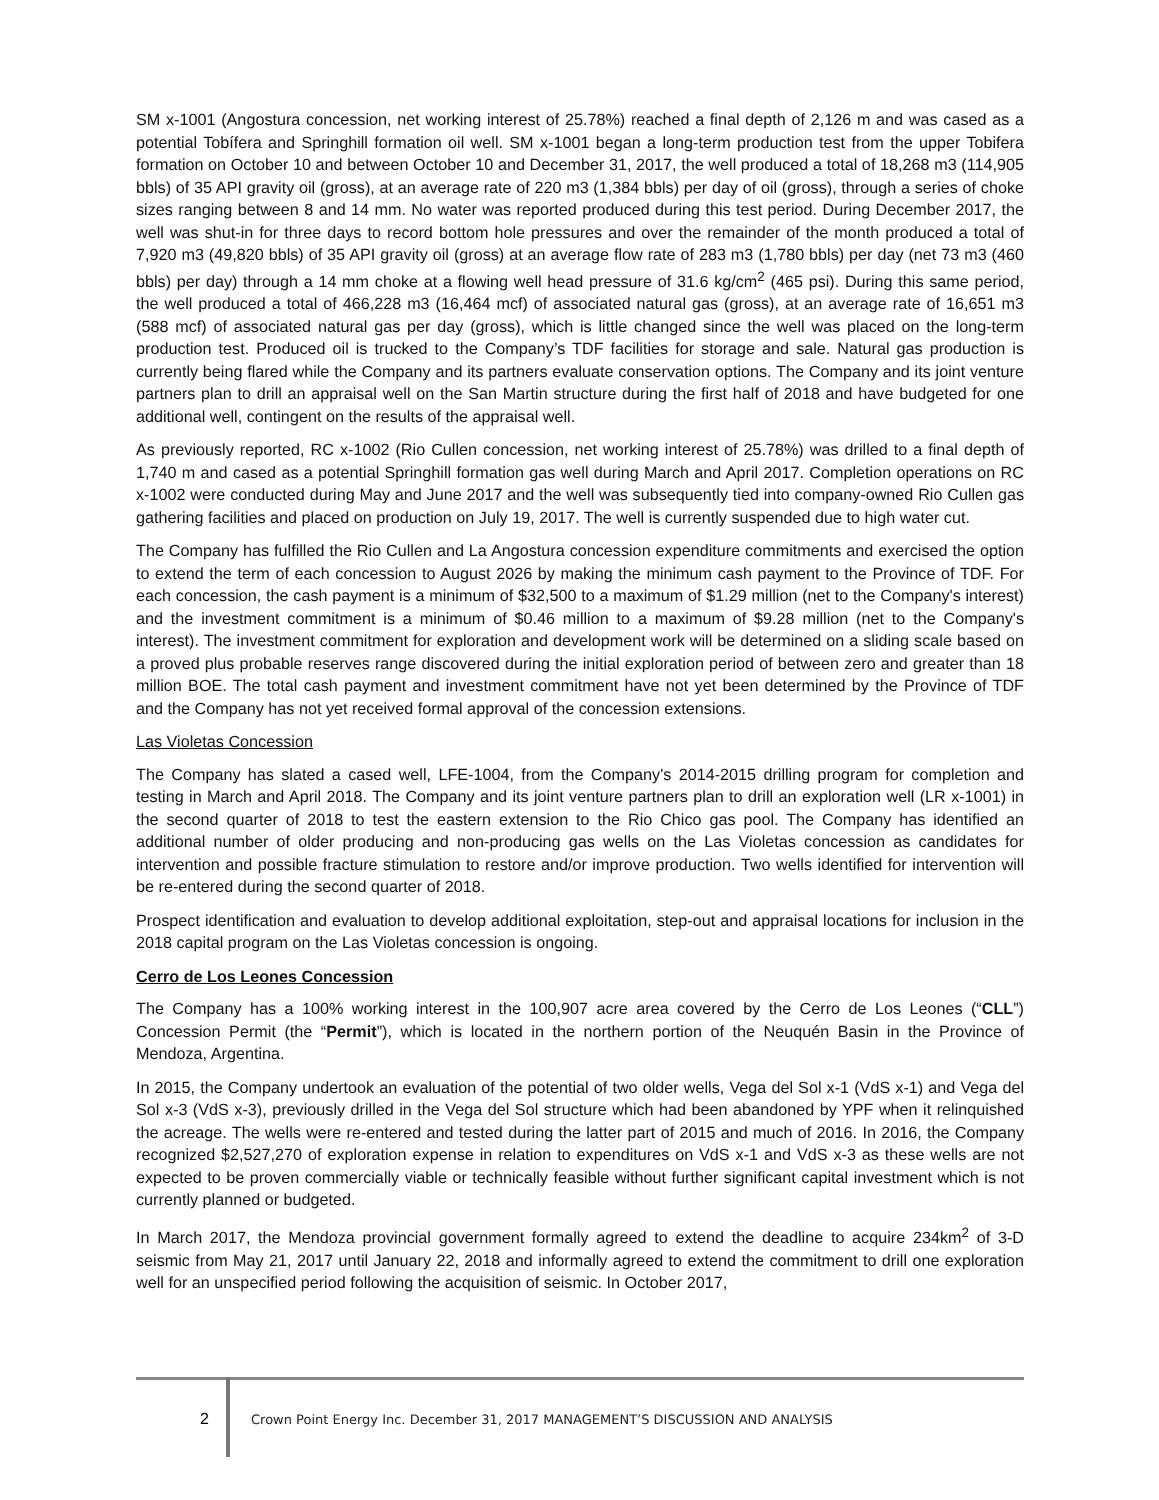SM x-1001 (Angostura concession, net working interest of 25.78%) reached a final depth of 2,126 m and was cased as a potential Tobífera and Springhill formation oil well. SM x-1001 began a long-term production test from the upper Tobifera formation on October 10 and between October 10 and December 31, 2017, the well produced a total of 18,268 m3 (114,905 bbls) of 35 API gravity oil (gross), at an average rate of 220 m3 (1,384 bbls) per day of oil (gross), through a series of choke sizes ranging between 8 and 14 mm. No water was reported produced during this test period. During December 2017, the well was shut-in for three days to record bottom hole pressures and over the remainder of the month produced a total of 7,920 m3 (49,820 bbls) of 35 API gravity oil (gross) at an average flow rate of 283 m3 (1,780 bbls) per day (net 73 m3 (460 bbls) per day) through a 14 mm choke at a flowing well head pressure of 31.6 kg/cm<sup>2</sup> (465 psi). During this same period, the well produced a total of 466,228 m3 (16,464 mcf) of associated natural gas (gross), at an average rate of 16,651 m3 (588 mcf) of associated natural gas per day (gross), which is little changed since the well was placed on the long-term production test. Produced oil is trucked to the Company’s TDF facilities for storage and sale. Natural gas production is currently being flared while the Company and its partners evaluate conservation options. The Company and its joint venture partners plan to drill an appraisal well on the San Martin structure during the first half of 2018 and have budgeted for one additional well, contingent on the results of the appraisal well.
As previously reported, RC x-1002 (Rio Cullen concession, net working interest of 25.78%) was drilled to a final depth of 1,740 m and cased as a potential Springhill formation gas well during March and April 2017. Completion operations on RC x-1002 were conducted during May and June 2017 and the well was subsequently tied into company-owned Rio Cullen gas gathering facilities and placed on production on July 19, 2017. The well is currently suspended due to high water cut.
The Company has fulfilled the Rio Cullen and La Angostura concession expenditure commitments and exercised the option to extend the term of each concession to August 2026 by making the minimum cash payment to the Province of TDF. For each concession, the cash payment is a minimum of $32,500 to a maximum of $1.29 million (net to the Company's interest) and the investment commitment is a minimum of $0.46 million to a maximum of $9.28 million (net to the Company's interest). The investment commitment for exploration and development work will be determined on a sliding scale based on a proved plus probable reserves range discovered during the initial exploration period of between zero and greater than 18 million BOE. The total cash payment and investment commitment have not yet been determined by the Province of TDF and the Company has not yet received formal approval of the concession extensions.
Las Violetas Concession
The Company has slated a cased well, LFE-1004, from the Company's 2014-2015 drilling program for completion and testing in March and April 2018. The Company and its joint venture partners plan to drill an exploration well (LR x-1001) in the second quarter of 2018 to test the eastern extension to the Rio Chico gas pool. The Company has identified an additional number of older producing and non-producing gas wells on the Las Violetas concession as candidates for intervention and possible fracture stimulation to restore and/or improve production. Two wells identified for intervention will be re-entered during the second quarter of 2018.
Prospect identification and evaluation to develop additional exploitation, step-out and appraisal locations for inclusion in the 2018 capital program on the Las Violetas concession is ongoing.
Cerro de Los Leones Concession
The Company has a 100% working interest in the 100,907 acre area covered by the Cerro de Los Leones (“CLL”) Concession Permit (the “Permit”), which is located in the northern portion of the Neuquén Basin in the Province of Mendoza, Argentina.
In 2015, the Company undertook an evaluation of the potential of two older wells, Vega del Sol x-1 (VdS x-1) and Vega del Sol x-3 (VdS x-3), previously drilled in the Vega del Sol structure which had been abandoned by YPF when it relinquished the acreage. The wells were re-entered and tested during the latter part of 2015 and much of 2016. In 2016, the Company recognized $2,527,270 of exploration expense in relation to expenditures on VdS x-1 and VdS x-3 as these wells are not expected to be proven commercially viable or technically feasible without further significant capital investment which is not currently planned or budgeted.
In March 2017, the Mendoza provincial government formally agreed to extend the deadline to acquire 234km<sup>2</sup> of 3-D seismic from May 21, 2017 until January 22, 2018 and informally agreed to extend the commitment to drill one exploration well for an unspecified period following the acquisition of seismic. In October 2017,
2 Crown Point Energy Inc. December 31, 2017 MANAGEMENT’S DISCUSSION AND ANALYSIS